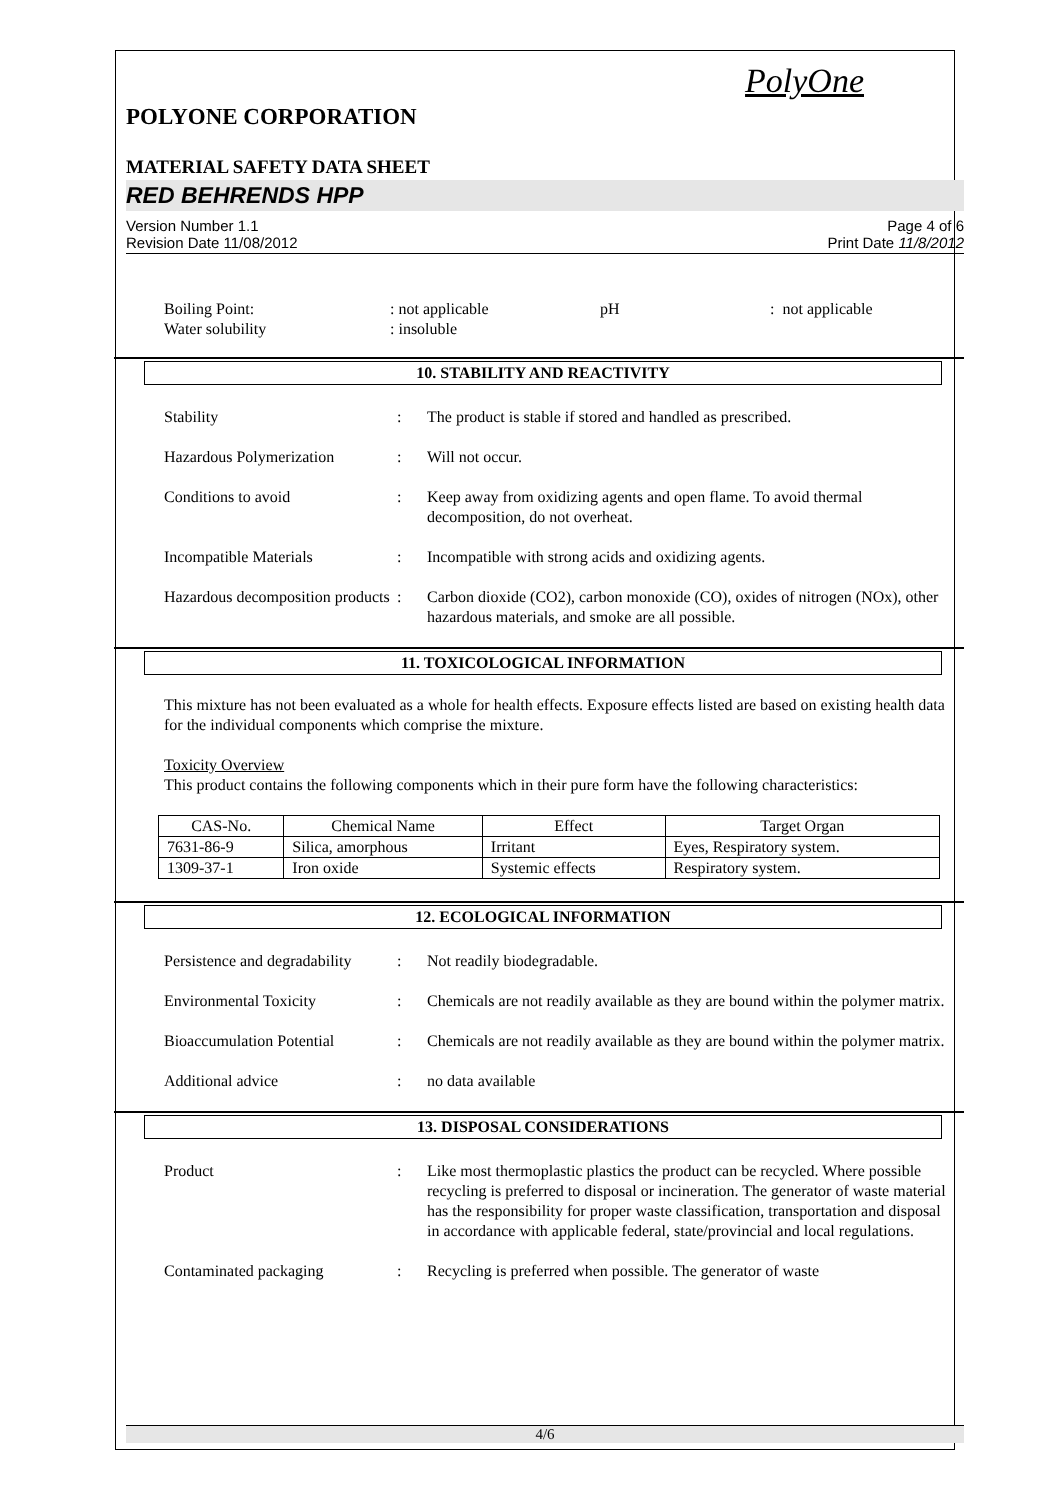PolyOne
POLYONE CORPORATION
MATERIAL SAFETY DATA SHEET
RED BEHRENDS HPP
Version Number 1.1
Revision Date 11/08/2012
Page 4 of 6
Print Date 11/8/2012
Boiling Point:
Water solubility: not applicable
: insoluble pH: not applicable
10. STABILITY AND REACTIVITY
Stability: The product is stable if stored and handled as prescribed.
Hazardous Polymerization: Will not occur.
Conditions to avoid: Keep away from oxidizing agents and open flame. To avoid thermal decomposition, do not overheat.
Incompatible Materials: Incompatible with strong acids and oxidizing agents.
Hazardous decomposition products: Carbon dioxide (CO2), carbon monoxide (CO), oxides of nitrogen (NOx), other hazardous materials, and smoke are all possible.
11. TOXICOLOGICAL INFORMATION
This mixture has not been evaluated as a whole for health effects. Exposure effects listed are based on existing health data for the individual components which comprise the mixture.
Toxicity Overview
This product contains the following components which in their pure form have the following characteristics:
| CAS-No. | Chemical Name | Effect | Target Organ |
| --- | --- | --- | --- |
| 7631-86-9 | Silica, amorphous | Irritant | Eyes, Respiratory system. |
| 1309-37-1 | Iron oxide | Systemic effects | Respiratory system. |
12. ECOLOGICAL INFORMATION
Persistence and degradability: Not readily biodegradable.
Environmental Toxicity: Chemicals are not readily available as they are bound within the polymer matrix.
Bioaccumulation Potential: Chemicals are not readily available as they are bound within the polymer matrix.
Additional advice: no data available
13. DISPOSAL CONSIDERATIONS
Product: Like most thermoplastic plastics the product can be recycled. Where possible recycling is preferred to disposal or incineration. The generator of waste material has the responsibility for proper waste classification, transportation and disposal in accordance with applicable federal, state/provincial and local regulations.
Contaminated packaging: Recycling is preferred when possible. The generator of waste
4/6